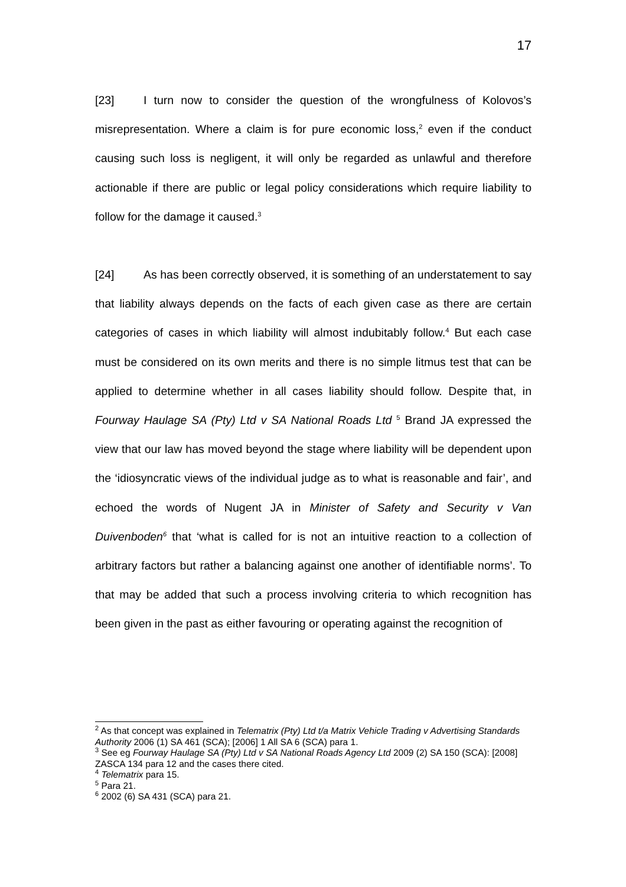17
[23] I turn now to consider the question of the wrongfulness of Kolovos’s misrepresentation. Where a claim is for pure economic loss,<sup>2</sup> even if the conduct causing such loss is negligent, it will only be regarded as unlawful and therefore actionable if there are public or legal policy considerations which require liability to follow for the damage it caused.<sup>3</sup>
[24] As has been correctly observed, it is something of an understatement to say that liability always depends on the facts of each given case as there are certain categories of cases in which liability will almost indubitably follow.<sup>4</sup> But each case must be considered on its own merits and there is no simple litmus test that can be applied to determine whether in all cases liability should follow. Despite that, in Fourway Haulage SA (Pty) Ltd v SA National Roads Ltd <sup>5</sup> Brand JA expressed the view that our law has moved beyond the stage where liability will be dependent upon the ‘idiosyncratic views of the individual judge as to what is reasonable and fair’, and echoed the words of Nugent JA in Minister of Safety and Security v Van Duivenboden<sup>6</sup> that ‘what is called for is not an intuitive reaction to a collection of arbitrary factors but rather a balancing against one another of identifiable norms’. To that may be added that such a process involving criteria to which recognition has been given in the past as either favouring or operating against the recognition of
<sup>2</sup> As that concept was explained in Telematrix (Pty) Ltd t/a Matrix Vehicle Trading v Advertising Standards Authority 2006 (1) SA 461 (SCA); [2006] 1 All SA 6 (SCA) para 1.
<sup>3</sup> See eg Fourway Haulage SA (Pty) Ltd v SA National Roads Agency Ltd 2009 (2) SA 150 (SCA): [2008] ZASCA 134 para 12 and the cases there cited.
<sup>4</sup> Telematrix para 15.
<sup>5</sup> Para 21.
<sup>6</sup> 2002 (6) SA 431 (SCA) para 21.